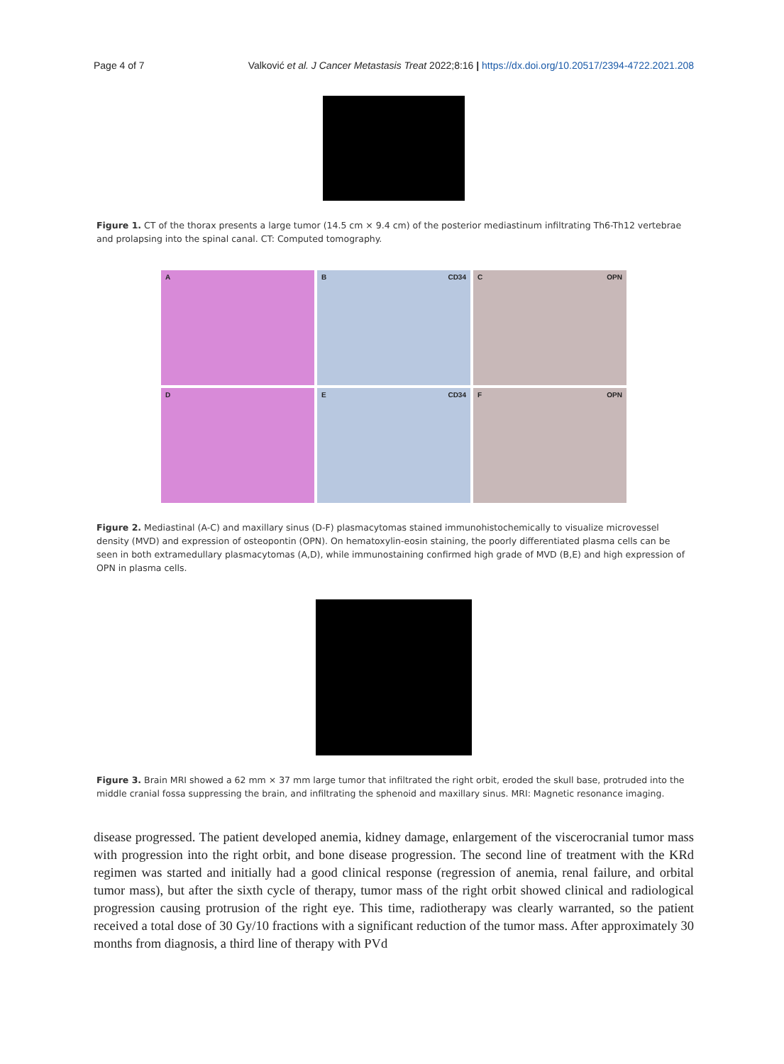Page 4 of 7 Valković et al. J Cancer Metastasis Treat 2022;8:16 | https://dx.doi.org/10.20517/2394-4722.2021.208
Figure 1. CT of the thorax presents a large tumor (14.5 cm × 9.4 cm) of the posterior mediastinum infiltrating Th6-Th12 vertebrae and prolapsing into the spinal canal. CT: Computed tomography.
A
B CD34
C OPN
D
E CD34
F OPN
Figure 2. Mediastinal (A-C) and maxillary sinus (D-F) plasmacytomas stained immunohistochemically to visualize microvessel density (MVD) and expression of osteopontin (OPN). On hematoxylin-eosin staining, the poorly differentiated plasma cells can be seen in both extramedullary plasmacytomas (A,D), while immunostaining confirmed high grade of MVD (B,E) and high expression of OPN in plasma cells.
Figure 3. Brain MRI showed a 62 mm × 37 mm large tumor that infiltrated the right orbit, eroded the skull base, protruded into the middle cranial fossa suppressing the brain, and infiltrating the sphenoid and maxillary sinus. MRI: Magnetic resonance imaging.
disease progressed. The patient developed anemia, kidney damage, enlargement of the viscerocranial tumor mass with progression into the right orbit, and bone disease progression. The second line of treatment with the KRd regimen was started and initially had a good clinical response (regression of anemia, renal failure, and orbital tumor mass), but after the sixth cycle of therapy, tumor mass of the right orbit showed clinical and radiological progression causing protrusion of the right eye. This time, radiotherapy was clearly warranted, so the patient received a total dose of 30 Gy/10 fractions with a significant reduction of the tumor mass. After approximately 30 months from diagnosis, a third line of therapy with PVd